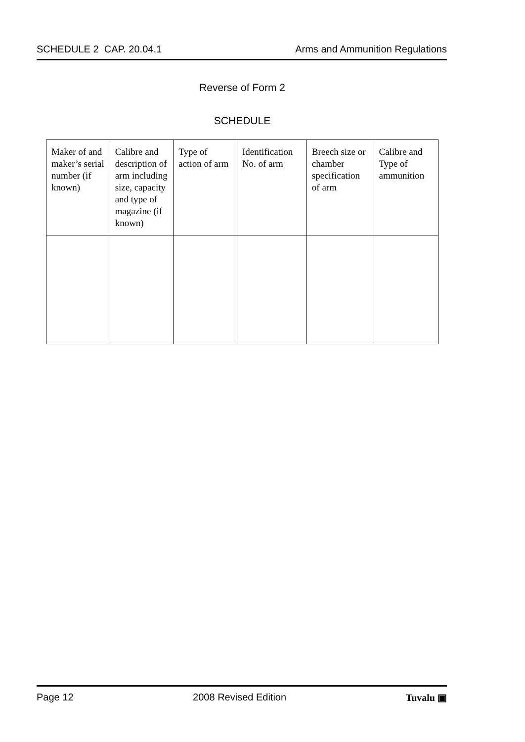SCHEDULE 2 CAP. 20.04.1 Arms and Ammunition Regulations
Reverse of Form 2
SCHEDULE
| Maker of and maker’s serial number (if known) | Calibre and description of arm including size, capacity and type of magazine (if known) | Type of action of arm | Identification No. of arm | Breech size or chamber specification of arm | Calibre and Type of ammunition |
Page 12 2008 Revised Edition Tuvalu ▣